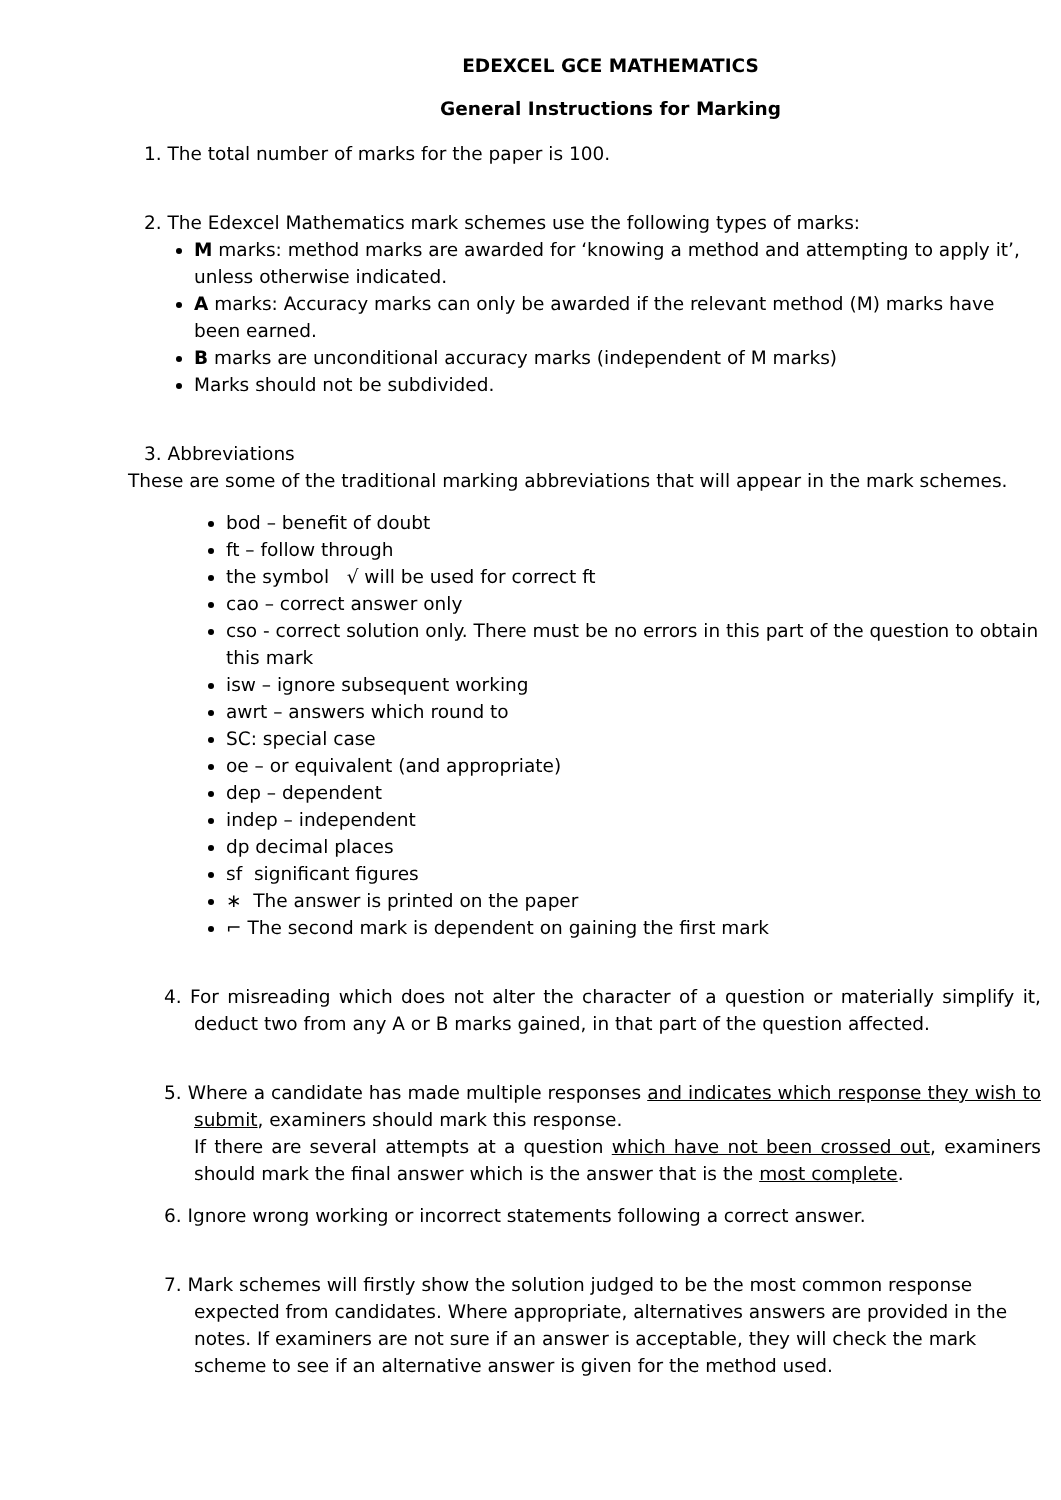EDEXCEL GCE MATHEMATICS
General Instructions for Marking
1. The total number of marks for the paper is 100.
2. The Edexcel Mathematics mark schemes use the following types of marks:
M marks: method marks are awarded for ‘knowing a method and attempting to apply it’, unless otherwise indicated.
A marks: Accuracy marks can only be awarded if the relevant method (M) marks have been earned.
B marks are unconditional accuracy marks (independent of M marks)
Marks should not be subdivided.
3. Abbreviations
These are some of the traditional marking abbreviations that will appear in the mark schemes.
bod – benefit of doubt
ft – follow through
the symbol √ will be used for correct ft
cao – correct answer only
cso - correct solution only. There must be no errors in this part of the question to obtain this mark
isw – ignore subsequent working
awrt – answers which round to
SC: special case
oe – or equivalent (and appropriate)
dep – dependent
indep – independent
dp decimal places
sf significant figures
∗ The answer is printed on the paper
⌐ The second mark is dependent on gaining the first mark
4. For misreading which does not alter the character of a question or materially simplify it, deduct two from any A or B marks gained, in that part of the question affected.
5. Where a candidate has made multiple responses and indicates which response they wish to submit, examiners should mark this response.
If there are several attempts at a question which have not been crossed out, examiners should mark the final answer which is the answer that is the most complete.
6. Ignore wrong working or incorrect statements following a correct answer.
7. Mark schemes will firstly show the solution judged to be the most common response expected from candidates. Where appropriate, alternatives answers are provided in the notes. If examiners are not sure if an answer is acceptable, they will check the mark scheme to see if an alternative answer is given for the method used.